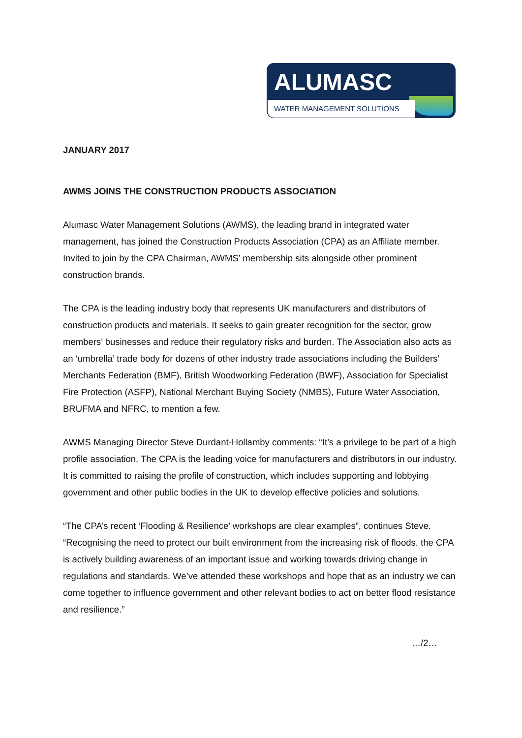ALUMASC
WATER MANAGEMENT SOLUTIONS
JANUARY 2017
AWMS JOINS THE CONSTRUCTION PRODUCTS ASSOCIATION
Alumasc Water Management Solutions (AWMS), the leading brand in integrated water management, has joined the Construction Products Association (CPA) as an Affiliate member. Invited to join by the CPA Chairman, AWMS’ membership sits alongside other prominent construction brands.
The CPA is the leading industry body that represents UK manufacturers and distributors of construction products and materials. It seeks to gain greater recognition for the sector, grow members’ businesses and reduce their regulatory risks and burden. The Association also acts as an ‘umbrella’ trade body for dozens of other industry trade associations including the Builders’ Merchants Federation (BMF), British Woodworking Federation (BWF), Association for Specialist Fire Protection (ASFP), National Merchant Buying Society (NMBS), Future Water Association, BRUFMA and NFRC, to mention a few.
AWMS Managing Director Steve Durdant-Hollamby comments: “It’s a privilege to be part of a high profile association. The CPA is the leading voice for manufacturers and distributors in our industry. It is committed to raising the profile of construction, which includes supporting and lobbying government and other public bodies in the UK to develop effective policies and solutions.
“The CPA’s recent ‘Flooding & Resilience’ workshops are clear examples”, continues Steve. “Recognising the need to protect our built environment from the increasing risk of floods, the CPA is actively building awareness of an important issue and working towards driving change in regulations and standards. We’ve attended these workshops and hope that as an industry we can come together to influence government and other relevant bodies to act on better flood resistance and resilience.”
…/2…